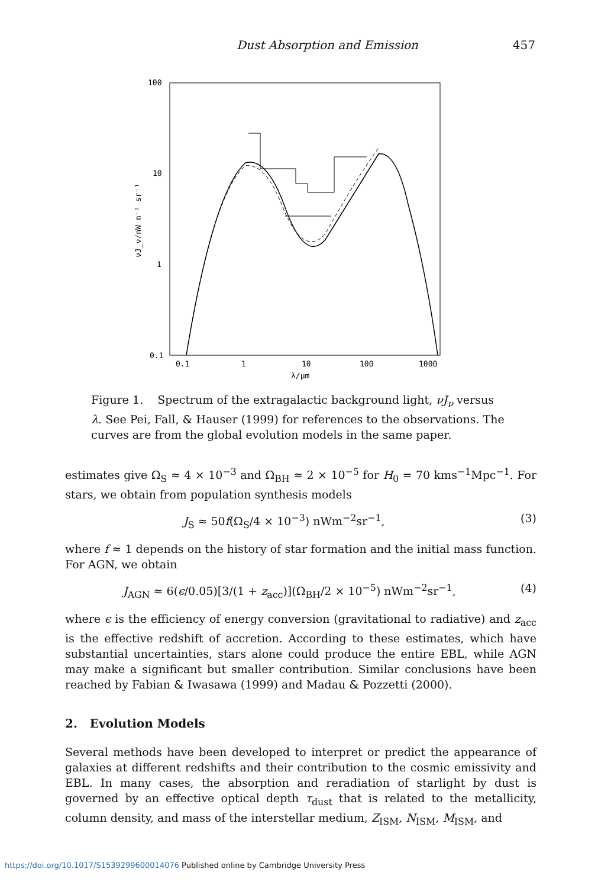Dust Absorption and Emission 457
100
10
1
0.1
0.1
1
10
100
1000
λ/μm
νJ_ν/nW m⁻² sr⁻¹
Figure 1. Spectrum of the extragalactic background light, νJ<sub>ν</sub> versus λ. See Pei, Fall, & Hauser (1999) for references to the observations. The curves are from the global evolution models in the same paper.
estimates give Ω<sub>S</sub> ≈ 4 × 10<sup>−3</sup> and Ω<sub>BH</sub> ≈ 2 × 10<sup>−5</sup> for H<sub>0</sub> = 70 kms<sup>−1</sup>Mpc<sup>−1</sup>. For stars, we obtain from population synthesis models
J<sub>S</sub> ≈ 50f(Ω<sub>S</sub>/4 × 10<sup>−3</sup>) nWm<sup>−2</sup>sr<sup>−1</sup>, (3)
where f ≈ 1 depends on the history of star formation and the initial mass function. For AGN, we obtain
J<sub>AGN</sub> ≈ 6(ϵ/0.05)[3/(1 + z<sub>acc</sub>)](Ω<sub>BH</sub>/2 × 10<sup>−5</sup>) nWm<sup>−2</sup>sr<sup>−1</sup>, (4)
where ϵ is the efficiency of energy conversion (gravitational to radiative) and z<sub>acc</sub> is the effective redshift of accretion. According to these estimates, which have substantial uncertainties, stars alone could produce the entire EBL, while AGN may make a significant but smaller contribution. Similar conclusions have been reached by Fabian & Iwasawa (1999) and Madau & Pozzetti (2000).
2. Evolution Models
Several methods have been developed to interpret or predict the appearance of galaxies at different redshifts and their contribution to the cosmic emissivity and EBL. In many cases, the absorption and reradiation of starlight by dust is governed by an effective optical depth τ<sub>dust</sub> that is related to the metallicity, column density, and mass of the interstellar medium, Z<sub>ISM</sub>, N<sub>ISM</sub>, M<sub>ISM</sub>, and
https://doi.org/10.1017/S1539299600014076 Published online by Cambridge University Press